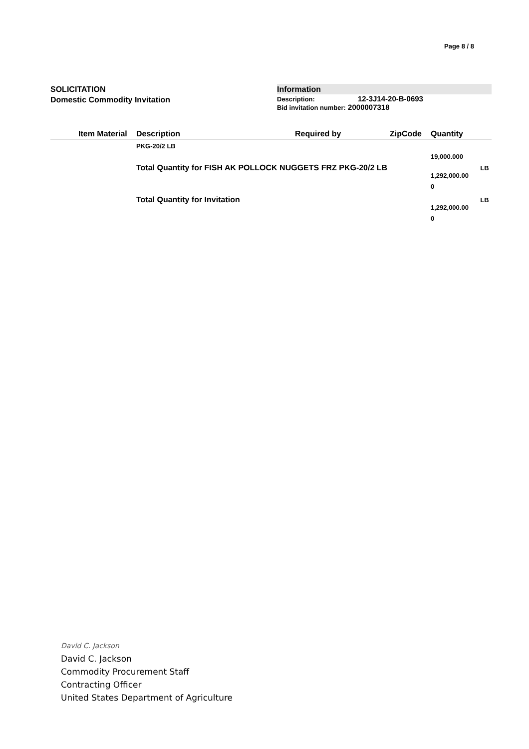Page 8 / 8
SOLICITATION
Domestic Commodity Invitation
Information
Description: 12-3J14-20-B-0693
Bid invitation number: 2000007318
| Item Material | Description | Required by | ZipCode | Quantity | |
| --- | --- | --- | --- | --- | --- |
| | PKG-20/2 LB | | | | |
| | | | | 19,000.000 | |
| | Total Quantity for FISH AK POLLOCK NUGGETS FRZ PKG-20/2 LB | | | 1,292,000.00 0 | LB |
| | Total Quantity for Invitation | | | 1,292,000.00 0 | LB |
David C. Jackson
David C. Jackson
Commodity Procurement Staff
Contracting Officer
United States Department of Agriculture